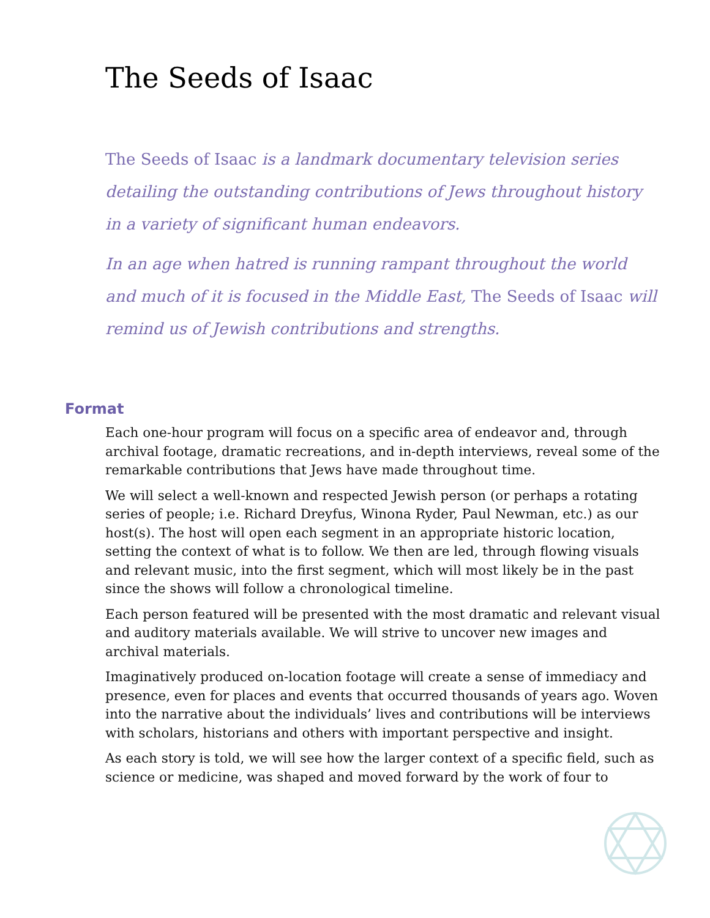The Seeds of Isaac
The Seeds of Isaac is a landmark documentary television series detailing the outstanding contributions of Jews throughout history in a variety of significant human endeavors.
In an age when hatred is running rampant throughout the world and much of it is focused in the Middle East, The Seeds of Isaac will remind us of Jewish contributions and strengths.
Format
Each one-hour program will focus on a specific area of endeavor and, through archival footage, dramatic recreations, and in-depth interviews, reveal some of the remarkable contributions that Jews have made throughout time.
We will select a well-known and respected Jewish person (or perhaps a rotating series of people; i.e. Richard Dreyfus, Winona Ryder, Paul Newman, etc.) as our host(s). The host will open each segment in an appropriate historic location, setting the context of what is to follow. We then are led, through flowing visuals and relevant music, into the first segment, which will most likely be in the past since the shows will follow a chronological timeline.
Each person featured will be presented with the most dramatic and relevant visual and auditory materials available. We will strive to uncover new images and archival materials.
Imaginatively produced on-location footage will create a sense of immediacy and presence, even for places and events that occurred thousands of years ago. Woven into the narrative about the individuals’ lives and contributions will be interviews with scholars, historians and others with important perspective and insight.
As each story is told, we will see how the larger context of a specific field, such as science or medicine, was shaped and moved forward by the work of four to